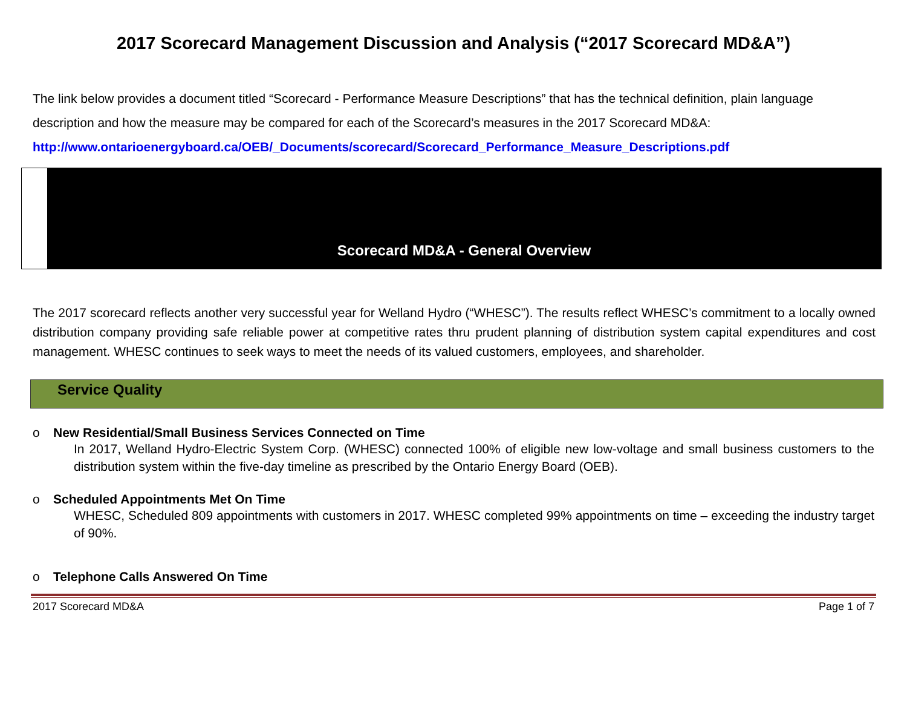2017 Scorecard Management Discussion and Analysis (“2017 Scorecard MD&A”)
The link below provides a document titled “Scorecard - Performance Measure Descriptions” that has the technical definition, plain language description and how the measure may be compared for each of the Scorecard’s measures in the 2017 Scorecard MD&A:
http://www.ontarioenergyboard.ca/OEB/_Documents/scorecard/Scorecard_Performance_Measure_Descriptions.pdf
Scorecard MD&A - General Overview
The 2017 scorecard reflects another very successful year for Welland Hydro (“WHESC”). The results reflect WHESC’s commitment to a locally owned distribution company providing safe reliable power at competitive rates thru prudent planning of distribution system capital expenditures and cost management. WHESC continues to seek ways to meet the needs of its valued customers, employees, and shareholder.
Service Quality
o New Residential/Small Business Services Connected on Time
In 2017, Welland Hydro-Electric System Corp. (WHESC) connected 100% of eligible new low-voltage and small business customers to the distribution system within the five-day timeline as prescribed by the Ontario Energy Board (OEB).
o Scheduled Appointments Met On Time
WHESC, Scheduled 809 appointments with customers in 2017. WHESC completed 99% appointments on time – exceeding the industry target of 90%.
o Telephone Calls Answered On Time
2017 Scorecard MD&A Page 1 of 7